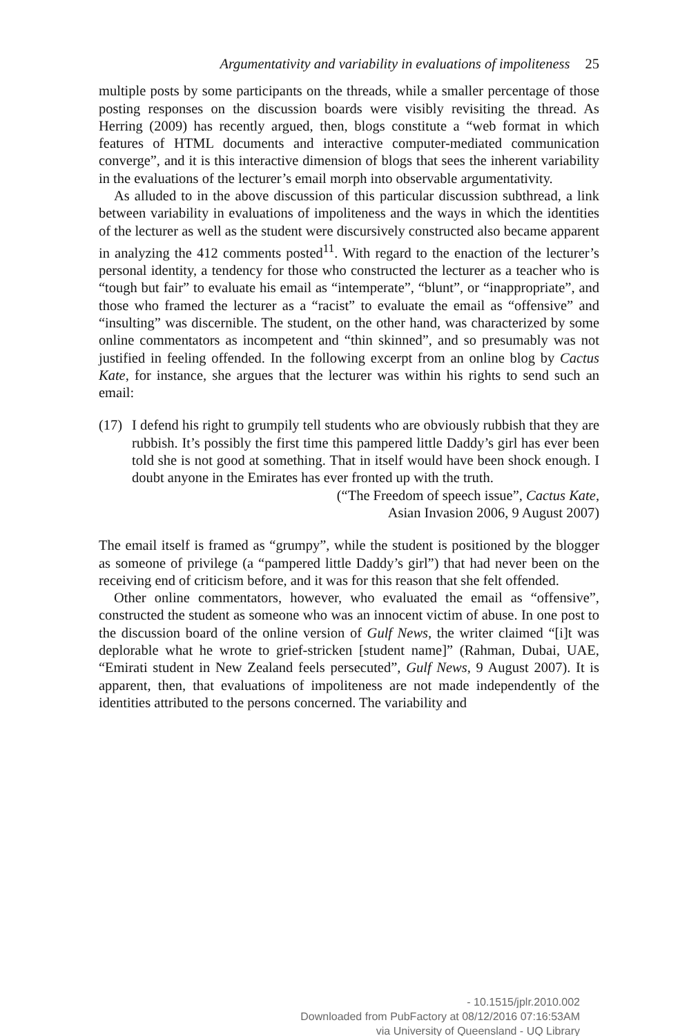Argumentativity and variability in evaluations of impoliteness 25
multiple posts by some participants on the threads, while a smaller percentage of those posting responses on the discussion boards were visibly revisiting the thread. As Herring (2009) has recently argued, then, blogs constitute a “web format in which features of HTML documents and interactive computer-mediated communication converge”, and it is this interactive dimension of blogs that sees the inherent variability in the evaluations of the lecturer’s email morph into observable argumentativity.
As alluded to in the above discussion of this particular discussion subthread, a link between variability in evaluations of impoliteness and the ways in which the identities of the lecturer as well as the student were discursively constructed also became apparent in analyzing the 412 comments posted<sup>11</sup>. With regard to the enaction of the lecturer’s personal identity, a tendency for those who constructed the lecturer as a teacher who is “tough but fair” to evaluate his email as “intemperate”, “blunt”, or “inappropriate”, and those who framed the lecturer as a “racist” to evaluate the email as “offensive” and “insulting” was discernible. The student, on the other hand, was characterized by some online commentators as incompetent and “thin skinned”, and so presumably was not justified in feeling offended. In the following excerpt from an online blog by Cactus Kate, for instance, she argues that the lecturer was within his rights to send such an email:
(17)
I defend his right to grumpily tell students who are obviously rubbish that they are rubbish. It’s possibly the first time this pampered little Daddy’s girl has ever been told she is not good at something. That in itself would have been shock enough. I doubt anyone in the Emirates has ever fronted up with the truth.
(“The Freedom of speech issue”, Cactus Kate,
Asian Invasion 2006, 9 August 2007)
The email itself is framed as “grumpy”, while the student is positioned by the blogger as someone of privilege (a “pampered little Daddy’s girl”) that had never been on the receiving end of criticism before, and it was for this reason that she felt offended.
Other online commentators, however, who evaluated the email as “offensive”, constructed the student as someone who was an innocent victim of abuse. In one post to the discussion board of the online version of Gulf News, the writer claimed “[i]t was deplorable what he wrote to grief-stricken [student name]” (Rahman, Dubai, UAE, “Emirati student in New Zealand feels persecuted”, Gulf News, 9 August 2007). It is apparent, then, that evaluations of impoliteness are not made independently of the identities attributed to the persons concerned. The variability and
- 10.1515/jplr.2010.002
Downloaded from PubFactory at 08/12/2016 07:16:53AM
via University of Queensland - UQ Library